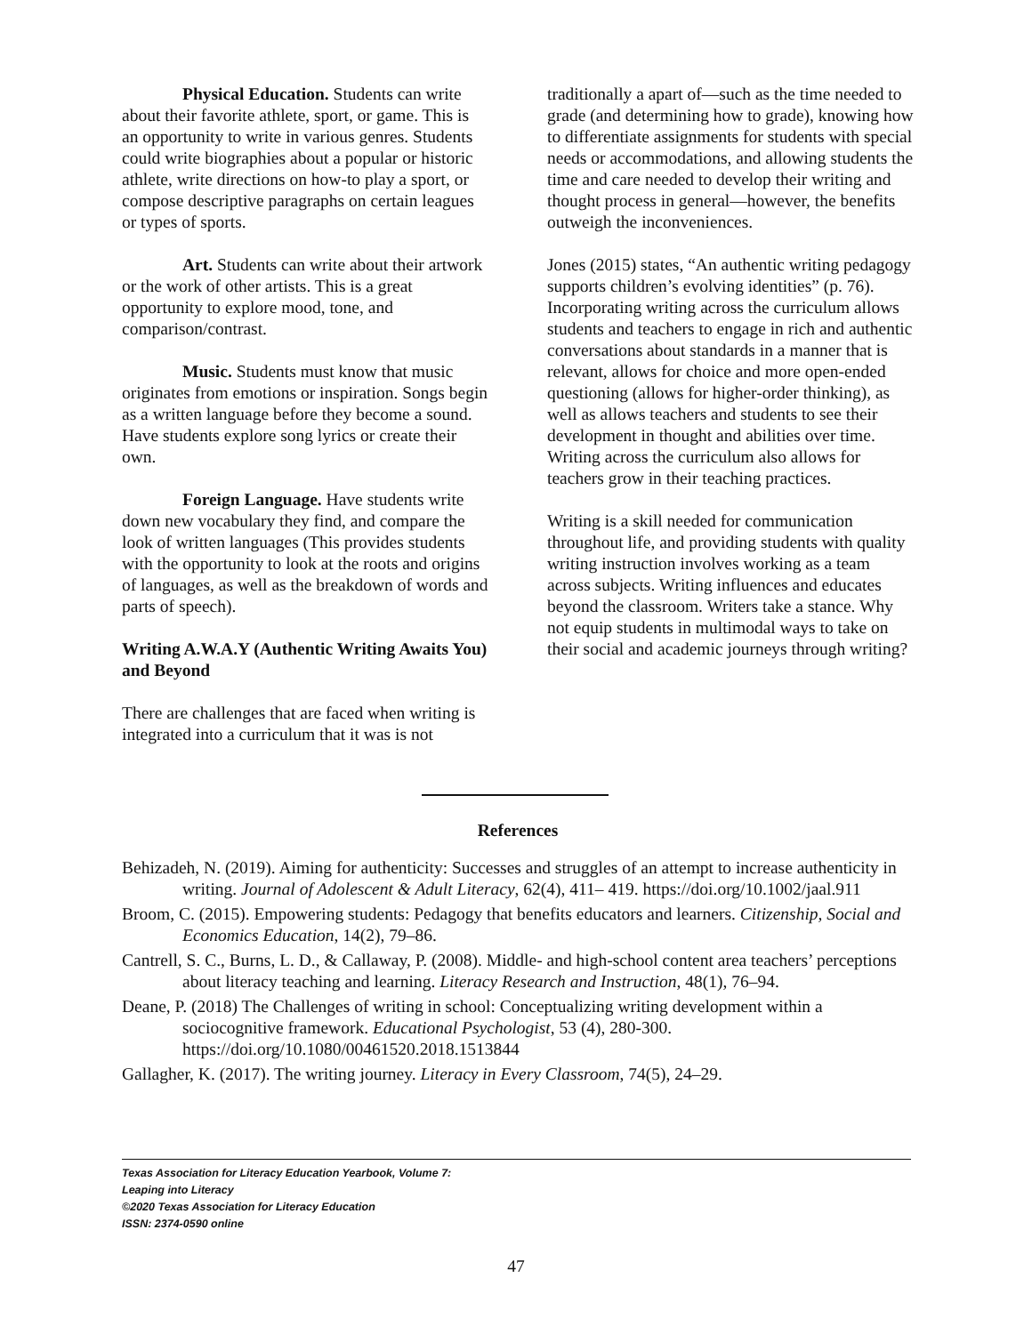Physical Education. Students can write about their favorite athlete, sport, or game. This is an opportunity to write in various genres. Students could write biographies about a popular or historic athlete, write directions on how-to play a sport, or compose descriptive paragraphs on certain leagues or types of sports.
Art. Students can write about their artwork or the work of other artists. This is a great opportunity to explore mood, tone, and comparison/contrast.
Music. Students must know that music originates from emotions or inspiration. Songs begin as a written language before they become a sound. Have students explore song lyrics or create their own.
Foreign Language. Have students write down new vocabulary they find, and compare the look of written languages (This provides students with the opportunity to look at the roots and origins of languages, as well as the breakdown of words and parts of speech).
Writing A.W.A.Y (Authentic Writing Awaits You) and Beyond
There are challenges that are faced when writing is integrated into a curriculum that it was is not
traditionally a apart of—such as the time needed to grade (and determining how to grade), knowing how to differentiate assignments for students with special needs or accommodations, and allowing students the time and care needed to develop their writing and thought process in general—however, the benefits outweigh the inconveniences.
Jones (2015) states, “An authentic writing pedagogy supports children’s evolving identities” (p. 76). Incorporating writing across the curriculum allows students and teachers to engage in rich and authentic conversations about standards in a manner that is relevant, allows for choice and more open-ended questioning (allows for higher-order thinking), as well as allows teachers and students to see their development in thought and abilities over time. Writing across the curriculum also allows for teachers grow in their teaching practices.
Writing is a skill needed for communication throughout life, and providing students with quality writing instruction involves working as a team across subjects. Writing influences and educates beyond the classroom. Writers take a stance. Why not equip students in multimodal ways to take on their social and academic journeys through writing?
References
Behizadeh, N. (2019). Aiming for authenticity: Successes and struggles of an attempt to increase authenticity in writing. Journal of Adolescent & Adult Literacy, 62(4), 411– 419. https://doi.org/10.1002/jaal.911
Broom, C. (2015). Empowering students: Pedagogy that benefits educators and learners. Citizenship, Social and Economics Education, 14(2), 79–86.
Cantrell, S. C., Burns, L. D., & Callaway, P. (2008). Middle- and high-school content area teachers’ perceptions about literacy teaching and learning. Literacy Research and Instruction, 48(1), 76–94.
Deane, P. (2018) The Challenges of writing in school: Conceptualizing writing development within a sociocognitive framework. Educational Psychologist, 53 (4), 280-300. https://doi.org/10.1080/00461520.2018.1513844
Gallagher, K. (2017). The writing journey. Literacy in Every Classroom, 74(5), 24–29.
Texas Association for Literacy Education Yearbook, Volume 7:
Leaping into Literacy
©2020 Texas Association for Literacy Education
ISSN: 2374-0590 online
47